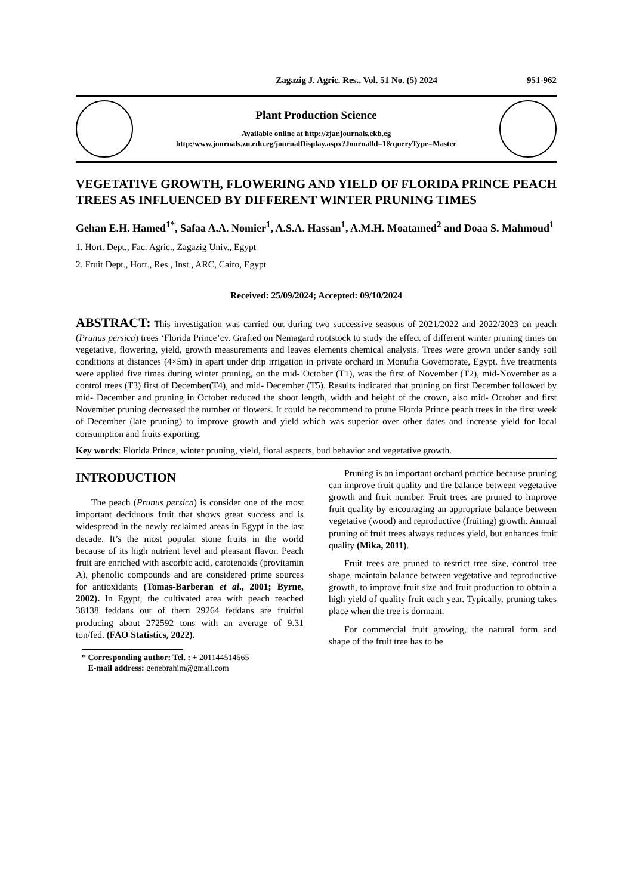Zagazig J. Agric. Res., Vol. 51 No. (5) 2024 951-962
Plant Production Science
Available online at http://zjar.journals.ekb.eg
http:/www.journals.zu.edu.eg/journalDisplay.aspx?Journalld=1&queryType=Master
VEGETATIVE GROWTH, FLOWERING AND YIELD OF FLORIDA PRINCE PEACH TREES AS INFLUENCED BY DIFFERENT WINTER PRUNING TIMES
Gehan E.H. Hamed<sup>1*</sup>, Safaa A.A. Nomier<sup>1</sup>, A.S.A. Hassan<sup>1</sup>, A.M.H. Moatamed<sup>2</sup> and Doaa S. Mahmoud<sup>1</sup>
1. Hort. Dept., Fac. Agric., Zagazig Univ., Egypt
2. Fruit Dept., Hort., Res., Inst., ARC, Cairo, Egypt
Received: 25/09/2024; Accepted: 09/10/2024
ABSTRACT: This investigation was carried out during two successive seasons of 2021/2022 and 2022/2023 on peach (Prunus persica) trees ‘Florida Prince’cv. Grafted on Nemagard rootstock to study the effect of different winter pruning times on vegetative, flowering, yield, growth measurements and leaves elements chemical analysis. Trees were grown under sandy soil conditions at distances (4×5m) in apart under drip irrigation in private orchard in Monufia Governorate, Egypt. five treatments were applied five times during winter pruning, on the mid- October (T1), was the first of November (T2), mid-November as a control trees (T3) first of December(T4), and mid- December (T5). Results indicated that pruning on first December followed by mid- December and pruning in October reduced the shoot length, width and height of the crown, also mid- October and first November pruning decreased the number of flowers. It could be recommend to prune Florda Prince peach trees in the first week of December (late pruning) to improve growth and yield which was superior over other dates and increase yield for local consumption and fruits exporting.
Key words: Florida Prince, winter pruning, yield, floral aspects, bud behavior and vegetative growth.
INTRODUCTION
The peach (Prunus persica) is consider one of the most important deciduous fruit that shows great success and is widespread in the newly reclaimed areas in Egypt in the last decade. It’s the most popular stone fruits in the world because of its high nutrient level and pleasant flavor. Peach fruit are enriched with ascorbic acid, carotenoids (provitamin A), phenolic compounds and are considered prime sources for antioxidants (Tomas-Barberan et al., 2001; Byrne, 2002). In Egypt, the cultivated area with peach reached 38138 feddans out of them 29264 feddans are fruitful producing about 272592 tons with an average of 9.31 ton/fed. (FAO Statistics, 2022).
* Corresponding author: Tel. : + 201144514565
E-mail address: genebrahim@gmail.com
Pruning is an important orchard practice because pruning can improve fruit quality and the balance between vegetative growth and fruit number. Fruit trees are pruned to improve fruit quality by encouraging an appropriate balance between vegetative (wood) and reproductive (fruiting) growth. Annual pruning of fruit trees always reduces yield, but enhances fruit quality (Mika, 2011).
Fruit trees are pruned to restrict tree size, control tree shape, maintain balance between vegetative and reproductive growth, to improve fruit size and fruit production to obtain a high yield of quality fruit each year. Typically, pruning takes place when the tree is dormant.
For commercial fruit growing, the natural form and shape of the fruit tree has to be